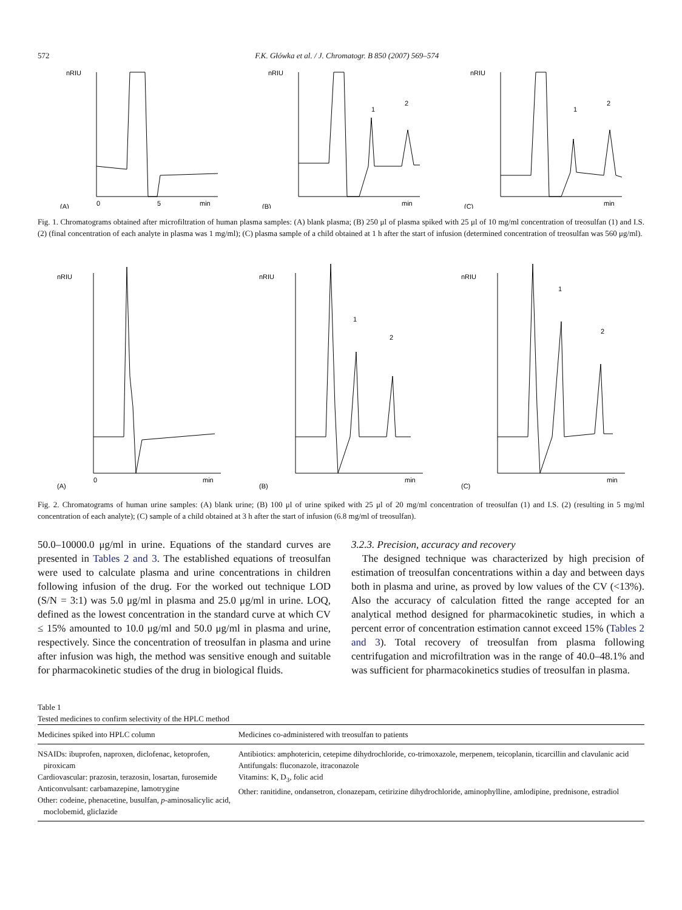572 F.K. Główka et al. / J. Chromatogr. B 850 (2007) 569–574
nRIU
(A)
0
5
min
nRIU
1
2
(B)
min
nRIU
1
2
(C)
min
Fig. 1. Chromatograms obtained after microfiltration of human plasma samples: (A) blank plasma; (B) 250 μl of plasma spiked with 25 μl of 10 mg/ml concentration of treosulfan (1) and I.S. (2) (final concentration of each analyte in plasma was 1 mg/ml); (C) plasma sample of a child obtained at 1 h after the start of infusion (determined concentration of treosulfan was 560 μg/ml).
nRIU
(A)
0
min
nRIU
1
2
(B)
min
nRIU
1
2
(C)
min
Fig. 2. Chromatograms of human urine samples: (A) blank urine; (B) 100 μl of urine spiked with 25 μl of 20 mg/ml concentration of treosulfan (1) and I.S. (2) (resulting in 5 mg/ml concentration of each analyte); (C) sample of a child obtained at 3 h after the start of infusion (6.8 mg/ml of treosulfan).
50.0–10000.0 μg/ml in urine. Equations of the standard curves are presented in Tables 2 and 3. The established equations of treosulfan were used to calculate plasma and urine concentrations in children following infusion of the drug. For the worked out technique LOD (S/N = 3:1) was 5.0 μg/ml in plasma and 25.0 μg/ml in urine. LOQ, defined as the lowest concentration in the standard curve at which CV ≤ 15% amounted to 10.0 μg/ml and 50.0 μg/ml in plasma and urine, respectively. Since the concentration of treosulfan in plasma and urine after infusion was high, the method was sensitive enough and suitable for pharmacokinetic studies of the drug in biological fluids.
3.2.3. Precision, accuracy and recovery
The designed technique was characterized by high precision of estimation of treosulfan concentrations within a day and between days both in plasma and urine, as proved by low values of the CV (<13%). Also the accuracy of calculation fitted the range accepted for an analytical method designed for pharmacokinetic studies, in which a percent error of concentration estimation cannot exceed 15% (Tables 2 and 3). Total recovery of treosulfan from plasma following centrifugation and microfiltration was in the range of 40.0–48.1% and was sufficient for pharmacokinetics studies of treosulfan in plasma.
Table 1
Tested medicines to confirm selectivity of the HPLC method
| Medicines spiked into HPLC column | Medicines co-administered with treosulfan to patients |
| --- | --- |
| NSAIDs: ibuprofen, naproxen, diclofenac, ketoprofen, piroxicam Cardiovascular: prazosin, terazosin, losartan, furosemide Anticonvulsant: carbamazepine, lamotrygine Other: codeine, phenacetine, busulfan, p -aminosalicylic acid, moclobemid, gliclazide | Antibiotics: amphotericin, cetepime dihydrochloride, co-trimoxazole, merpenem, teicoplanin, ticarcillin and clavulanic acid Antifungals: fluconazole, itraconazole Vitamins: K, D<sub>3</sub>, folic acid Other: ranitidine, ondansetron, clonazepam, cetirizine dihydrochloride, aminophylline, amlodipine, prednisone, estradiol |